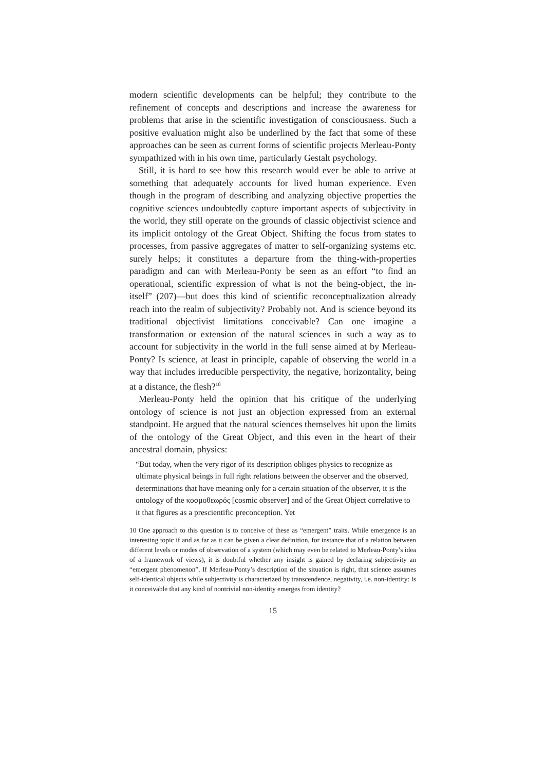modern scientific developments can be helpful; they contribute to the refinement of concepts and descriptions and increase the awareness for problems that arise in the scientific investigation of consciousness. Such a positive evaluation might also be underlined by the fact that some of these approaches can be seen as current forms of scientific projects Merleau-Ponty sympathized with in his own time, particularly Gestalt psychology.
Still, it is hard to see how this research would ever be able to arrive at something that adequately accounts for lived human experience. Even though in the program of describing and analyzing objective properties the cognitive sciences undoubtedly capture important aspects of subjectivity in the world, they still operate on the grounds of classic objectivist science and its implicit ontology of the Great Object. Shifting the focus from states to processes, from passive aggregates of matter to self-organizing systems etc. surely helps; it constitutes a departure from the thing-with-properties paradigm and can with Merleau-Ponty be seen as an effort “to find an operational, scientific expression of what is not the being-object, the in-itself” (207)—but does this kind of scientific reconceptualization already reach into the realm of subjectivity? Probably not. And is science beyond its traditional objectivist limitations conceivable? Can one imagine a transformation or extension of the natural sciences in such a way as to account for subjectivity in the world in the full sense aimed at by Merleau-Ponty? Is science, at least in principle, capable of observing the world in a way that includes irreducible perspectivity, the negative, horizontality, being at a distance, the flesh?<sup>10</sup>
Merleau-Ponty held the opinion that his critique of the underlying ontology of science is not just an objection expressed from an external standpoint. He argued that the natural sciences themselves hit upon the limits of the ontology of the Great Object, and this even in the heart of their ancestral domain, physics:
“But today, when the very rigor of its description obliges physics to recognize as ultimate physical beings in full right relations between the observer and the observed, determinations that have meaning only for a certain situation of the observer, it is the ontology of the κοσμοθεωρός [cosmic observer] and of the Great Object correlative to it that figures as a prescientific preconception. Yet
10 One approach to this question is to conceive of these as “emergent” traits. While emergence is an interesting topic if and as far as it can be given a clear definition, for instance that of a relation between different levels or modes of observation of a system (which may even be related to Merleau-Ponty’s idea of a framework of views), it is doubtful whether any insight is gained by declaring subjectivity an “emergent phenomenon”. If Merleau-Ponty’s description of the situation is right, that science assumes self-identical objects while subjectivity is characterized by transcendence, negativity, i.e. non-identity: Is it conceivable that any kind of nontrivial non-identity emerges from identity?
15